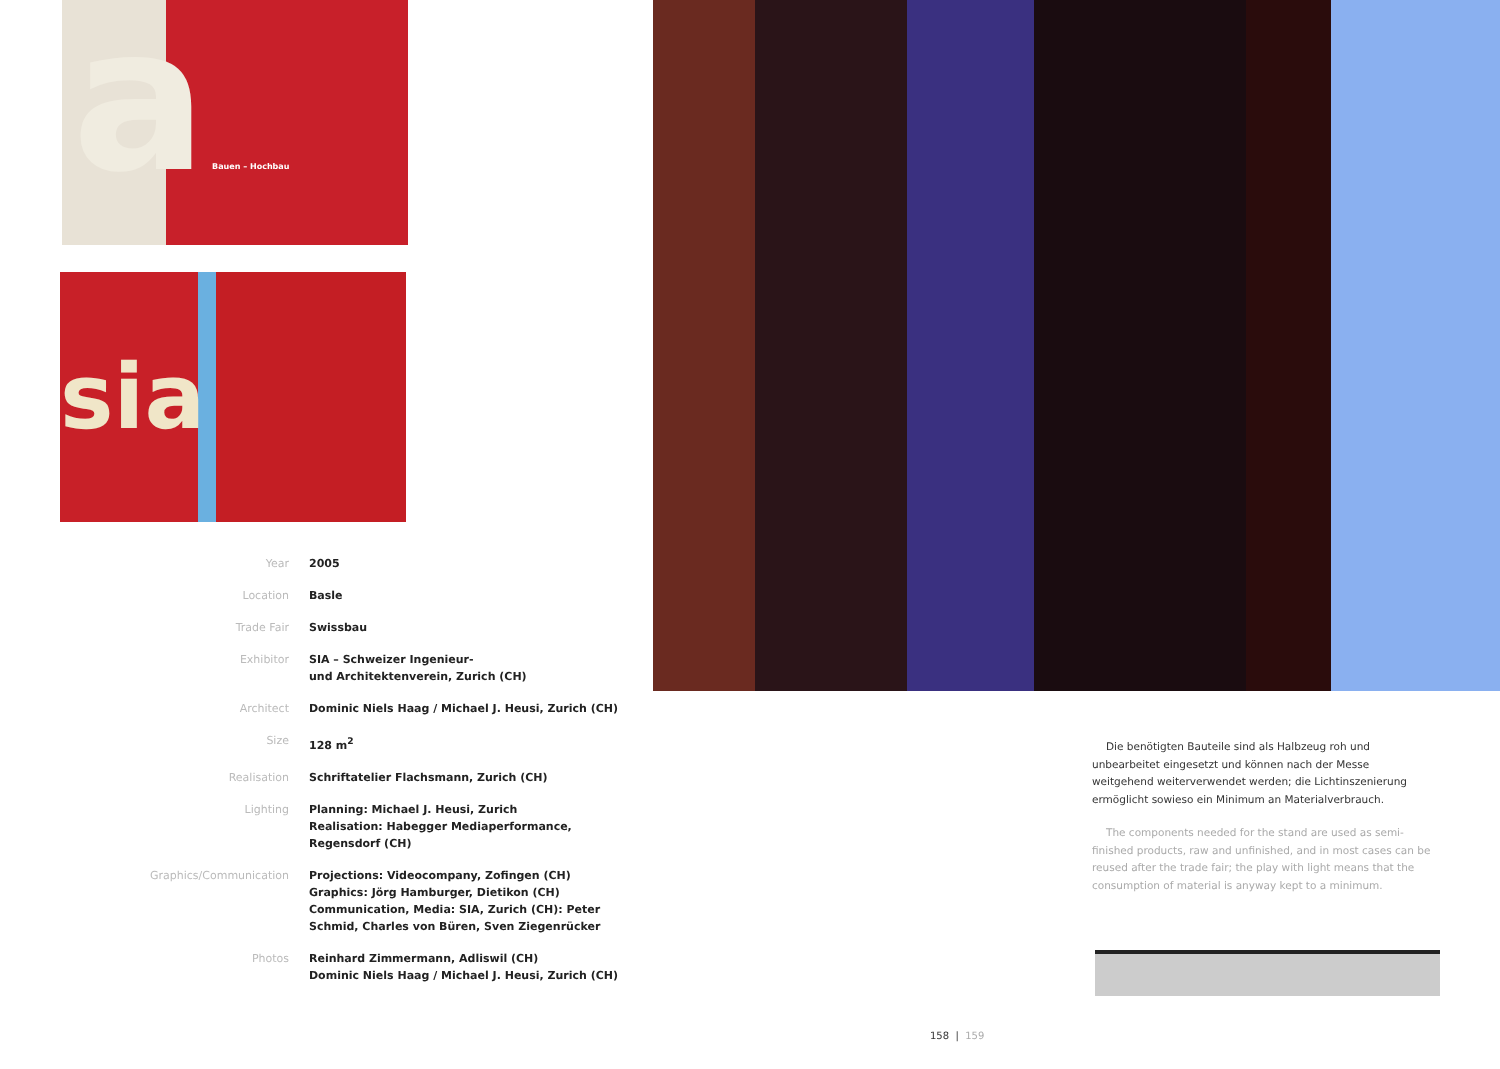a Bauen – Hochbau
sia
| Year | 2005 |
| Location | Basle |
| Trade Fair | Swissbau |
| Exhibitor | SIA – Schweizer Ingenieur- und Architektenverein, Zurich (CH) |
| Architect | Dominic Niels Haag / Michael J. Heusi, Zurich (CH) |
| Size | 128 m<sup>2</sup> |
| Realisation | Schriftatelier Flachsmann, Zurich (CH) |
| Lighting | Planning: Michael J. Heusi, Zurich Realisation: Habegger Mediaperformance, Regensdorf (CH) |
| Graphics/Communication | Projections: Videocompany, Zofingen (CH) Graphics: Jörg Hamburger, Dietikon (CH) Communication, Media: SIA, Zurich (CH): Peter Schmid, Charles von Büren, Sven Ziegenrücker |
| Photos | Reinhard Zimmermann, Adliswil (CH) Dominic Niels Haag / Michael J. Heusi, Zurich (CH) |
Die benötigten Bauteile sind als Halbzeug roh und unbearbeitet eingesetzt und können nach der Messe weitgehend weiterverwendet werden; die Lichtinszenierung ermöglicht sowieso ein Minimum an Materialverbrauch.
The components needed for the stand are used as semi-finished products, raw and unfinished, and in most cases can be reused after the trade fair; the play with light means that the consumption of material is anyway kept to a minimum.
158 | 159